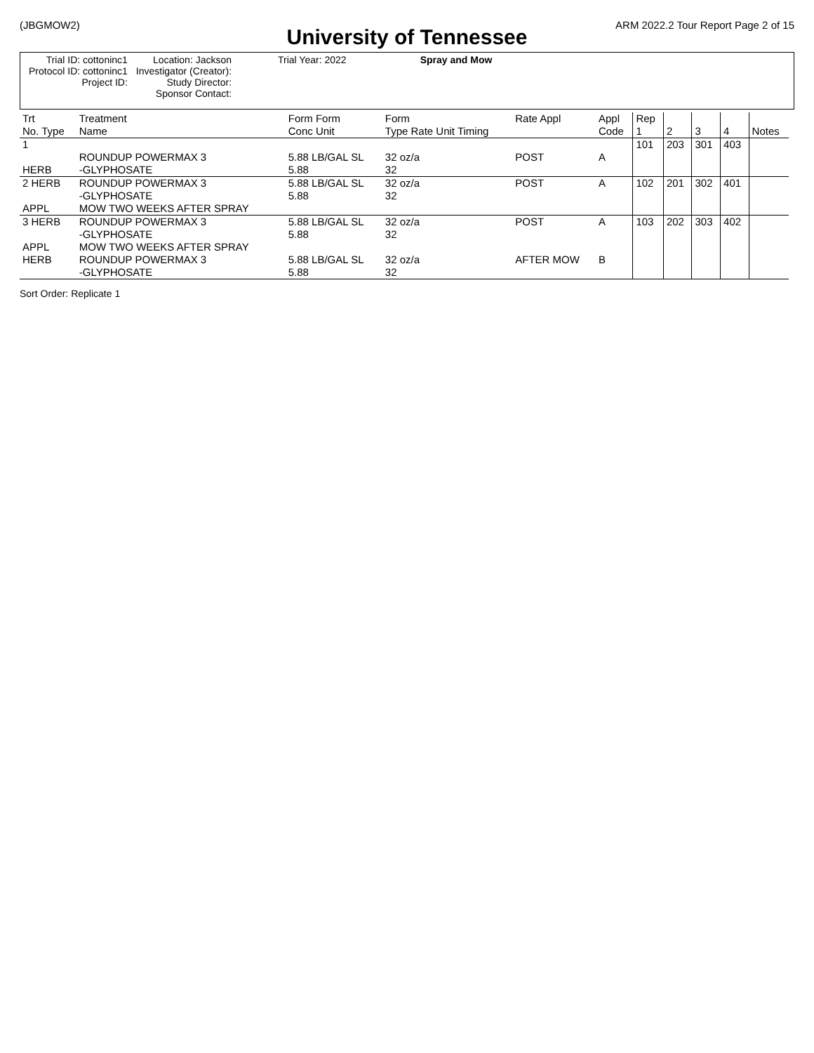(JBGMOW2) ARM 2022.2 Tour Report Page 2 of 15
University of Tennessee
Spray and Mow
| Trial ID: cottoninc1 Protocol ID: cottoninc1 Project ID: | Location: Jackson Investigator (Creator): Study Director: Sponsor Contact: | Trial Year: 2022 |
| Trt No. Type | Treatment Name | Form Form Conc Unit | Form Type Rate Unit Timing | Rate Appl | Appl Code | Rep 1 | 2 | 3 | 4 | Notes |
| --- | --- | --- | --- | --- | --- | --- | --- | --- | --- | --- |
| 1 HERB | ROUNDUP POWERMAX 3 -GLYPHOSATE | 5.88 LB/GAL SL 5.88 | 32 oz/a 32 | POST | A | 101 | 203 | 301 | 403 | |
| 2 HERB APPL | ROUNDUP POWERMAX 3 -GLYPHOSATE MOW TWO WEEKS AFTER SPRAY | 5.88 LB/GAL SL 5.88 | 32 oz/a 32 | POST | A | 102 | 201 | 302 | 401 | |
| 3 HERB APPL HERB | ROUNDUP POWERMAX 3 -GLYPHOSATE MOW TWO WEEKS AFTER SPRAY ROUNDUP POWERMAX 3 -GLYPHOSATE | 5.88 LB/GAL SL 5.88 5.88 LB/GAL SL 5.88 | 32 oz/a 32 32 oz/a 32 | POST AFTER MOW | A B | 103 | 202 | 303 | 402 | |
Sort Order: Replicate 1